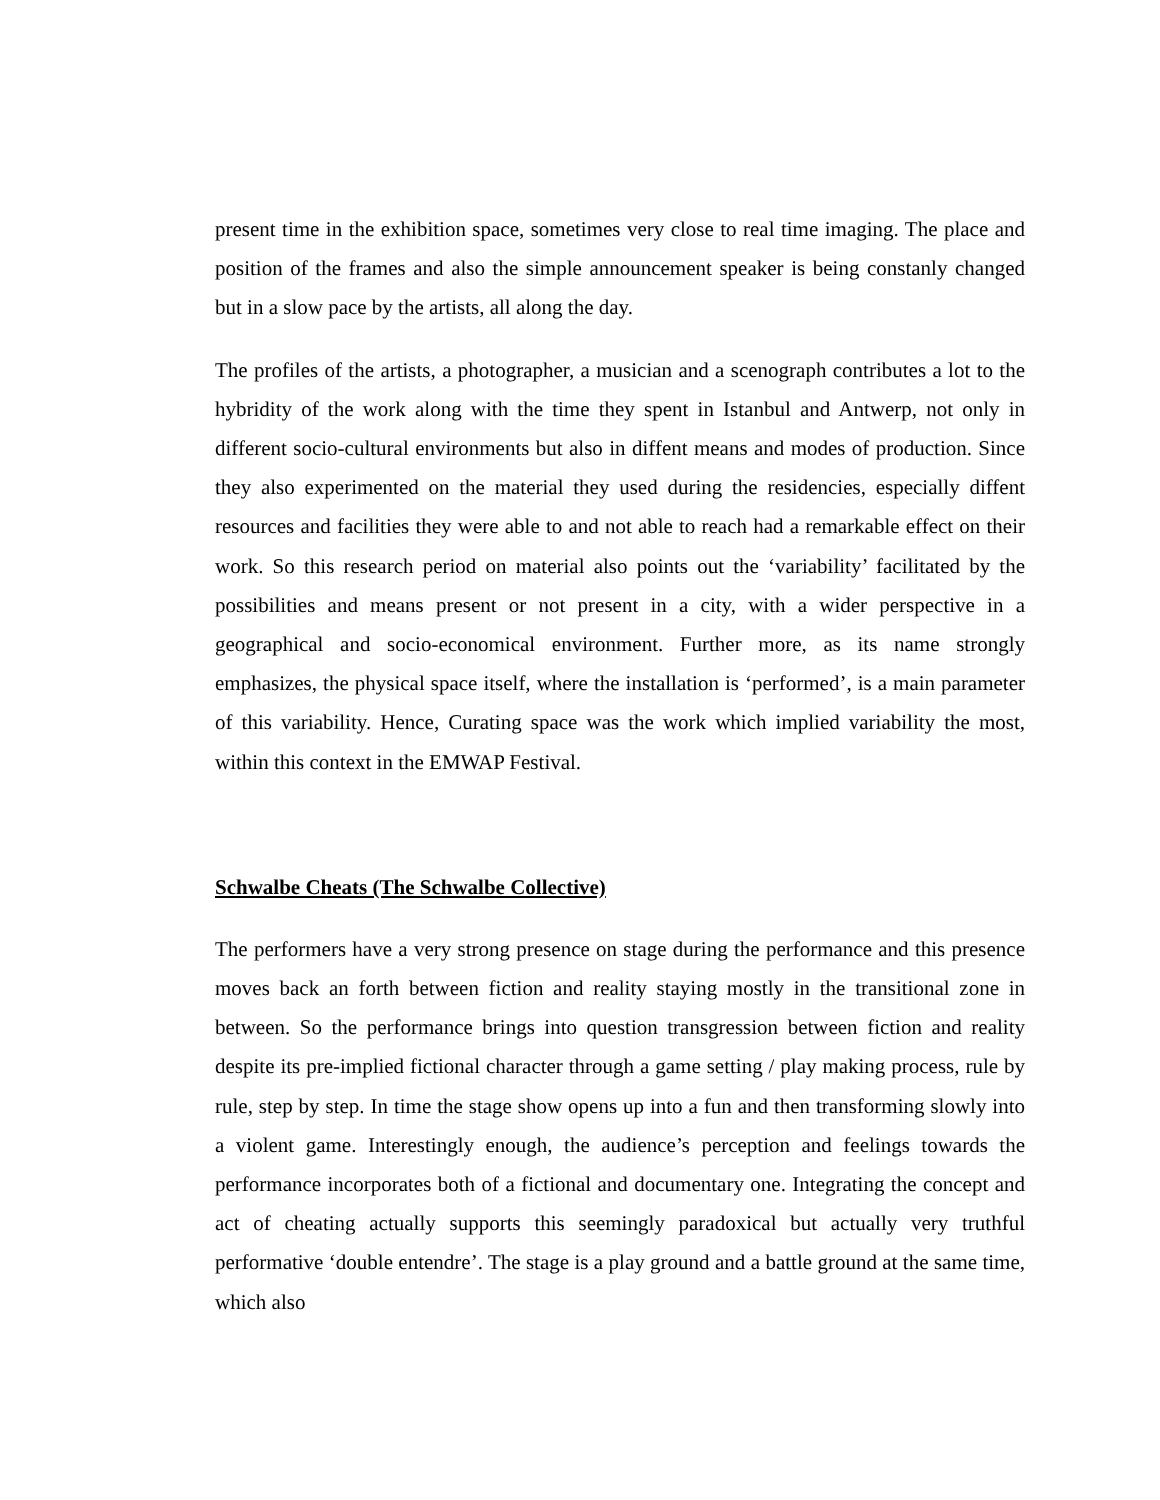present time in the exhibition space, sometimes very close to real time imaging. The place and position of the frames and also the simple announcement speaker is being constanly changed but in a slow pace by the artists, all along the day.
The profiles of the artists, a photographer, a musician and a scenograph contributes a lot to the hybridity of the work along with the time they spent in Istanbul and Antwerp, not only in different socio-cultural environments but also in diffent means and modes of production. Since they also experimented on the material they used during the residencies, especially diffent resources and facilities they were able to and not able to reach had a remarkable effect on their work. So this research period on material also points out the ‘variability’ facilitated by the possibilities and means present or not present in a city, with a wider perspective in a geographical and socio-economical environment. Further more, as its name strongly emphasizes, the physical space itself, where the installation is ‘performed’, is a main parameter of this variability. Hence, Curating space was the work which implied variability the most, within this context in the EMWAP Festival.
Schwalbe Cheats (The Schwalbe Collective)
The performers have a very strong presence on stage during the performance and this presence moves back an forth between fiction and reality staying mostly in the transitional zone in between. So the performance brings into question transgression between fiction and reality despite its pre-implied fictional character through a game setting / play making process, rule by rule, step by step. In time the stage show opens up into a fun and then transforming slowly into a violent game. Interestingly enough, the audience’s perception and feelings towards the performance incorporates both of a fictional and documentary one. Integrating the concept and act of cheating actually supports this seemingly paradoxical but actually very truthful performative ‘double entendre’. The stage is a play ground and a battle ground at the same time, which also